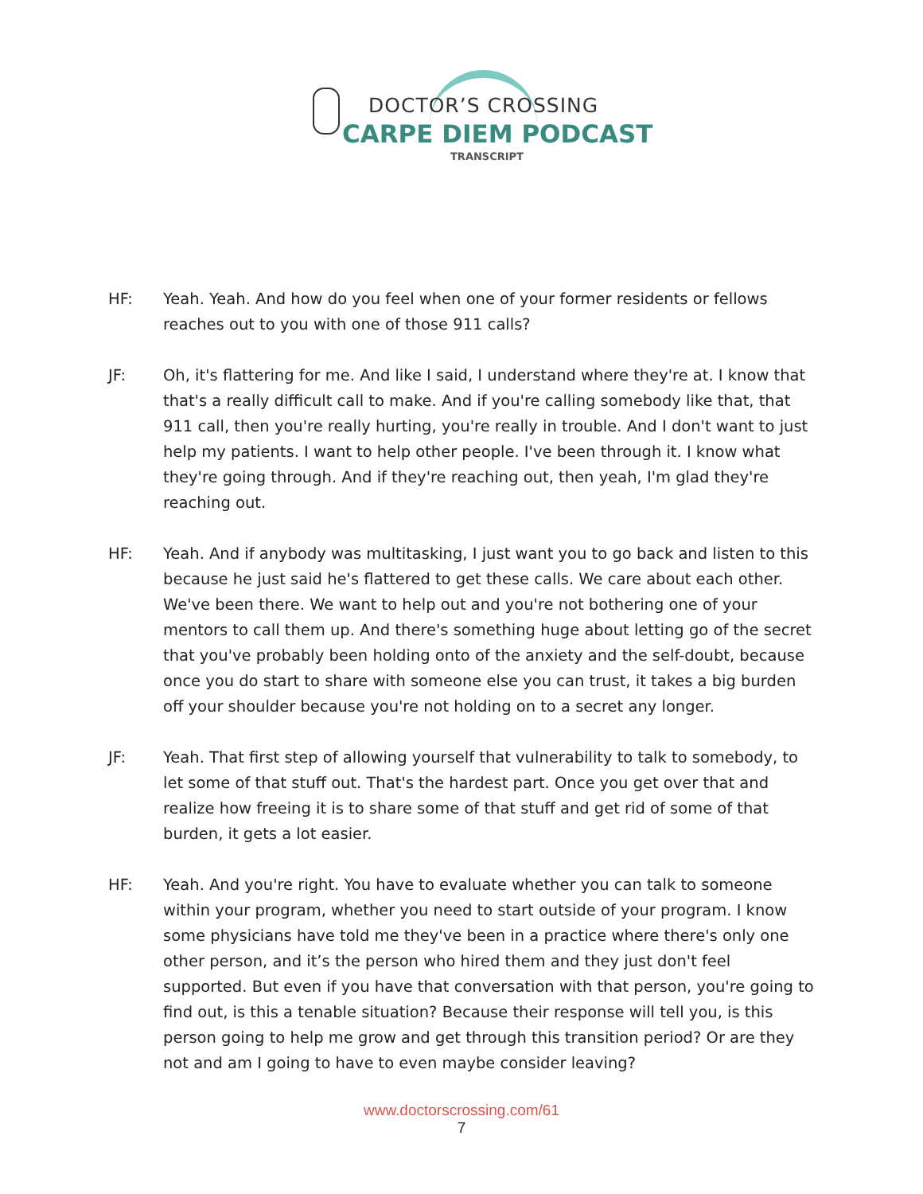DOCTOR’S CROSSING
CARPE DIEM PODCAST
TRANSCRIPT
HF: Yeah. Yeah. And how do you feel when one of your former residents or fellows reaches out to you with one of those 911 calls?
JF: Oh, it's flattering for me. And like I said, I understand where they're at. I know that that's a really difficult call to make. And if you're calling somebody like that, that 911 call, then you're really hurting, you're really in trouble. And I don't want to just help my patients. I want to help other people. I've been through it. I know what they're going through. And if they're reaching out, then yeah, I'm glad they're reaching out.
HF: Yeah. And if anybody was multitasking, I just want you to go back and listen to this because he just said he's flattered to get these calls. We care about each other. We've been there. We want to help out and you're not bothering one of your mentors to call them up. And there's something huge about letting go of the secret that you've probably been holding onto of the anxiety and the self-doubt, because once you do start to share with someone else you can trust, it takes a big burden off your shoulder because you're not holding on to a secret any longer.
JF: Yeah. That first step of allowing yourself that vulnerability to talk to somebody, to let some of that stuff out. That's the hardest part. Once you get over that and realize how freeing it is to share some of that stuff and get rid of some of that burden, it gets a lot easier.
HF: Yeah. And you're right. You have to evaluate whether you can talk to someone within your program, whether you need to start outside of your program. I know some physicians have told me they've been in a practice where there's only one other person, and it’s the person who hired them and they just don't feel supported. But even if you have that conversation with that person, you're going to find out, is this a tenable situation? Because their response will tell you, is this person going to help me grow and get through this transition period? Or are they not and am I going to have to even maybe consider leaving?
www.doctorscrossing.com/61
7